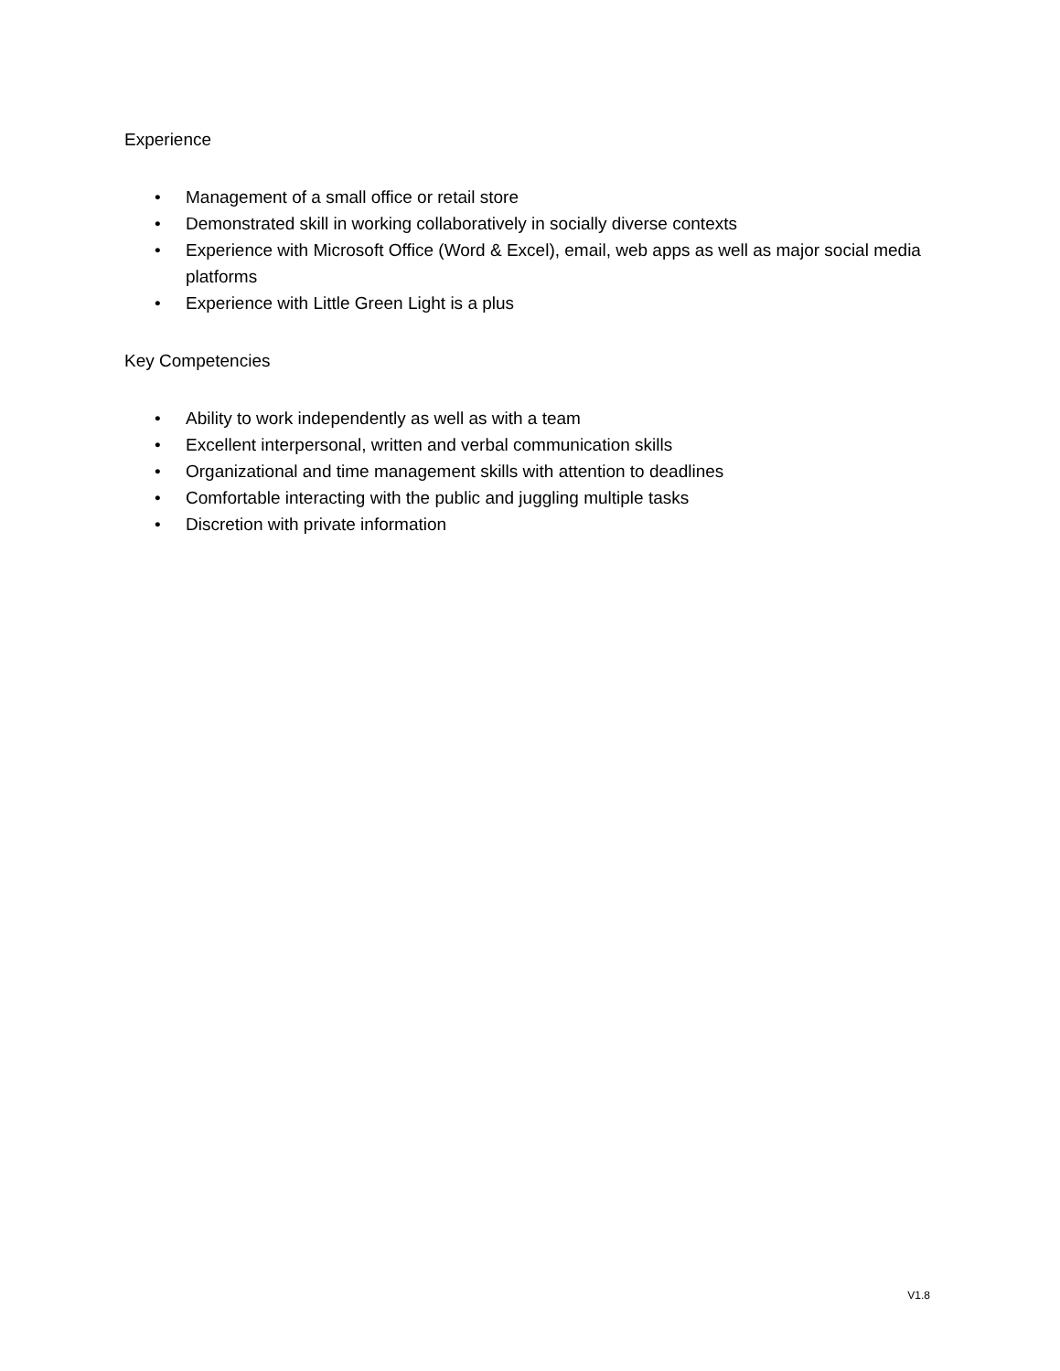Experience
• Management of a small office or retail store
• Demonstrated skill in working collaboratively in socially diverse contexts
• Experience with Microsoft Office (Word & Excel), email, web apps as well as major social media platforms
• Experience with Little Green Light is a plus
Key Competencies
• Ability to work independently as well as with a team
• Excellent interpersonal, written and verbal communication skills
• Organizational and time management skills with attention to deadlines
• Comfortable interacting with the public and juggling multiple tasks
• Discretion with private information
V1.8